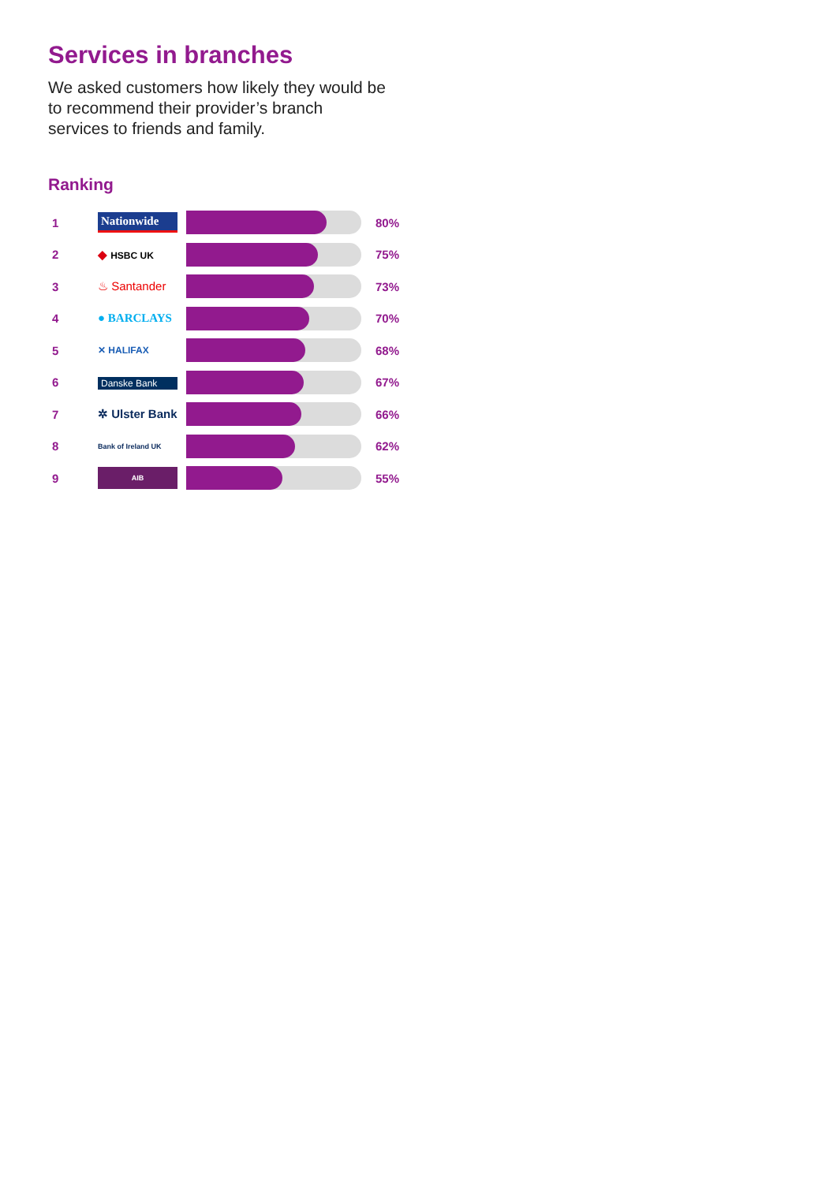Services in branches
We asked customers how likely they would be to recommend their provider’s branch services to friends and family.
Ranking
| 1 | Nationwide | | 80% |
| 2 | ◆ HSBC UK | | 75% |
| 3 | ♨ Santander | | 73% |
| 4 | ● BARCLAYS | | 70% |
| 5 | ✕ HALIFAX | | 68% |
| 6 | Danske Bank | | 67% |
| 7 | ✲ Ulster Bank | | 66% |
| 8 | Bank of Ireland UK | | 62% |
| 9 | AIB | | 55% |